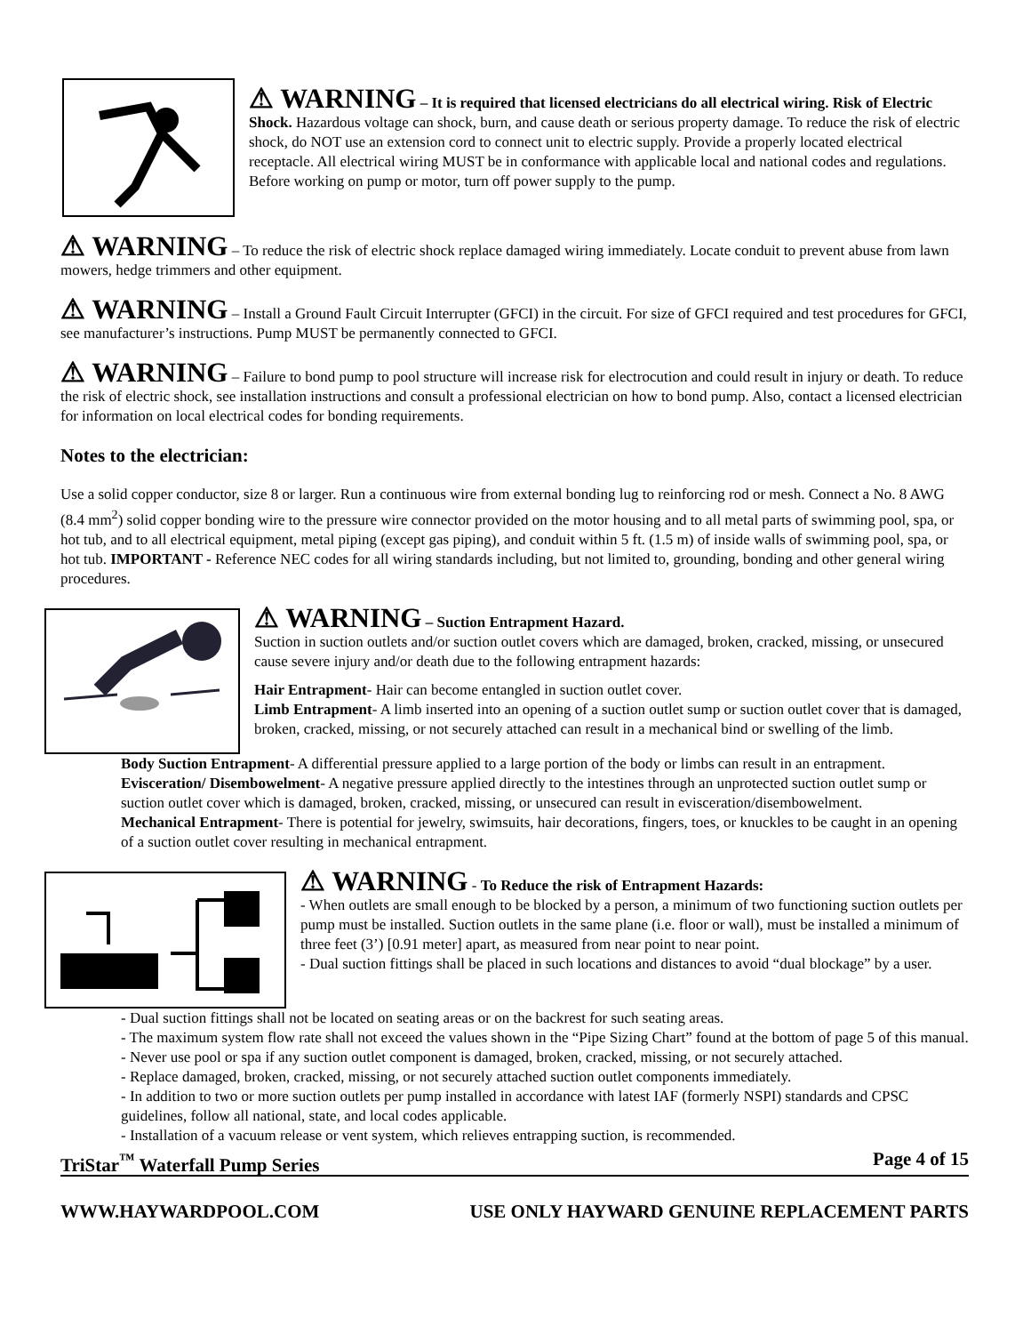⚠ WARNING – It is required that licensed electricians do all electrical wiring. Risk of Electric Shock. Hazardous voltage can shock, burn, and cause death or serious property damage. To reduce the risk of electric shock, do NOT use an extension cord to connect unit to electric supply. Provide a properly located electrical receptacle. All electrical wiring MUST be in conformance with applicable local and national codes and regulations. Before working on pump or motor, turn off power supply to the pump.
⚠ WARNING – To reduce the risk of electric shock replace damaged wiring immediately. Locate conduit to prevent abuse from lawn mowers, hedge trimmers and other equipment.
⚠ WARNING – Install a Ground Fault Circuit Interrupter (GFCI) in the circuit. For size of GFCI required and test procedures for GFCI, see manufacturer’s instructions. Pump MUST be permanently connected to GFCI.
⚠ WARNING – Failure to bond pump to pool structure will increase risk for electrocution and could result in injury or death. To reduce the risk of electric shock, see installation instructions and consult a professional electrician on how to bond pump. Also, contact a licensed electrician for information on local electrical codes for bonding requirements.
Notes to the electrician:
Use a solid copper conductor, size 8 or larger. Run a continuous wire from external bonding lug to reinforcing rod or mesh. Connect a No. 8 AWG (8.4 mm<sup>2</sup>) solid copper bonding wire to the pressure wire connector provided on the motor housing and to all metal parts of swimming pool, spa, or hot tub, and to all electrical equipment, metal piping (except gas piping), and conduit within 5 ft. (1.5 m) of inside walls of swimming pool, spa, or hot tub. IMPORTANT - Reference NEC codes for all wiring standards including, but not limited to, grounding, bonding and other general wiring procedures.
⚠ WARNING – Suction Entrapment Hazard.
Suction in suction outlets and/or suction outlet covers which are damaged, broken, cracked, missing, or unsecured cause severe injury and/or death due to the following entrapment hazards:
Hair Entrapment- Hair can become entangled in suction outlet cover.
Limb Entrapment- A limb inserted into an opening of a suction outlet sump or suction outlet cover that is damaged, broken, cracked, missing, or not securely attached can result in a mechanical bind or swelling of the limb.
Body Suction Entrapment- A differential pressure applied to a large portion of the body or limbs can result in an entrapment.
Evisceration/ Disembowelment- A negative pressure applied directly to the intestines through an unprotected suction outlet sump or suction outlet cover which is damaged, broken, cracked, missing, or unsecured can result in evisceration/disembowelment.
Mechanical Entrapment- There is potential for jewelry, swimsuits, hair decorations, fingers, toes, or knuckles to be caught in an opening of a suction outlet cover resulting in mechanical entrapment.
⚠ WARNING - To Reduce the risk of Entrapment Hazards:
- When outlets are small enough to be blocked by a person, a minimum of two functioning suction outlets per pump must be installed. Suction outlets in the same plane (i.e. floor or wall), must be installed a minimum of three feet (3’) [0.91 meter] apart, as measured from near point to near point.
- Dual suction fittings shall be placed in such locations and distances to avoid “dual blockage” by a user.
- Dual suction fittings shall not be located on seating areas or on the backrest for such seating areas.
- The maximum system flow rate shall not exceed the values shown in the “Pipe Sizing Chart” found at the bottom of page 5 of this manual.
- Never use pool or spa if any suction outlet component is damaged, broken, cracked, missing, or not securely attached.
- Replace damaged, broken, cracked, missing, or not securely attached suction outlet components immediately.
- In addition to two or more suction outlets per pump installed in accordance with latest IAF (formerly NSPI) standards and CPSC guidelines, follow all national, state, and local codes applicable.
- Installation of a vacuum release or vent system, which relieves entrapping suction, is recommended.
TriStar<sup>™</sup> Waterfall Pump Series Page 4 of 15
WWW.HAYWARDPOOL.COM USE ONLY HAYWARD GENUINE REPLACEMENT PARTS